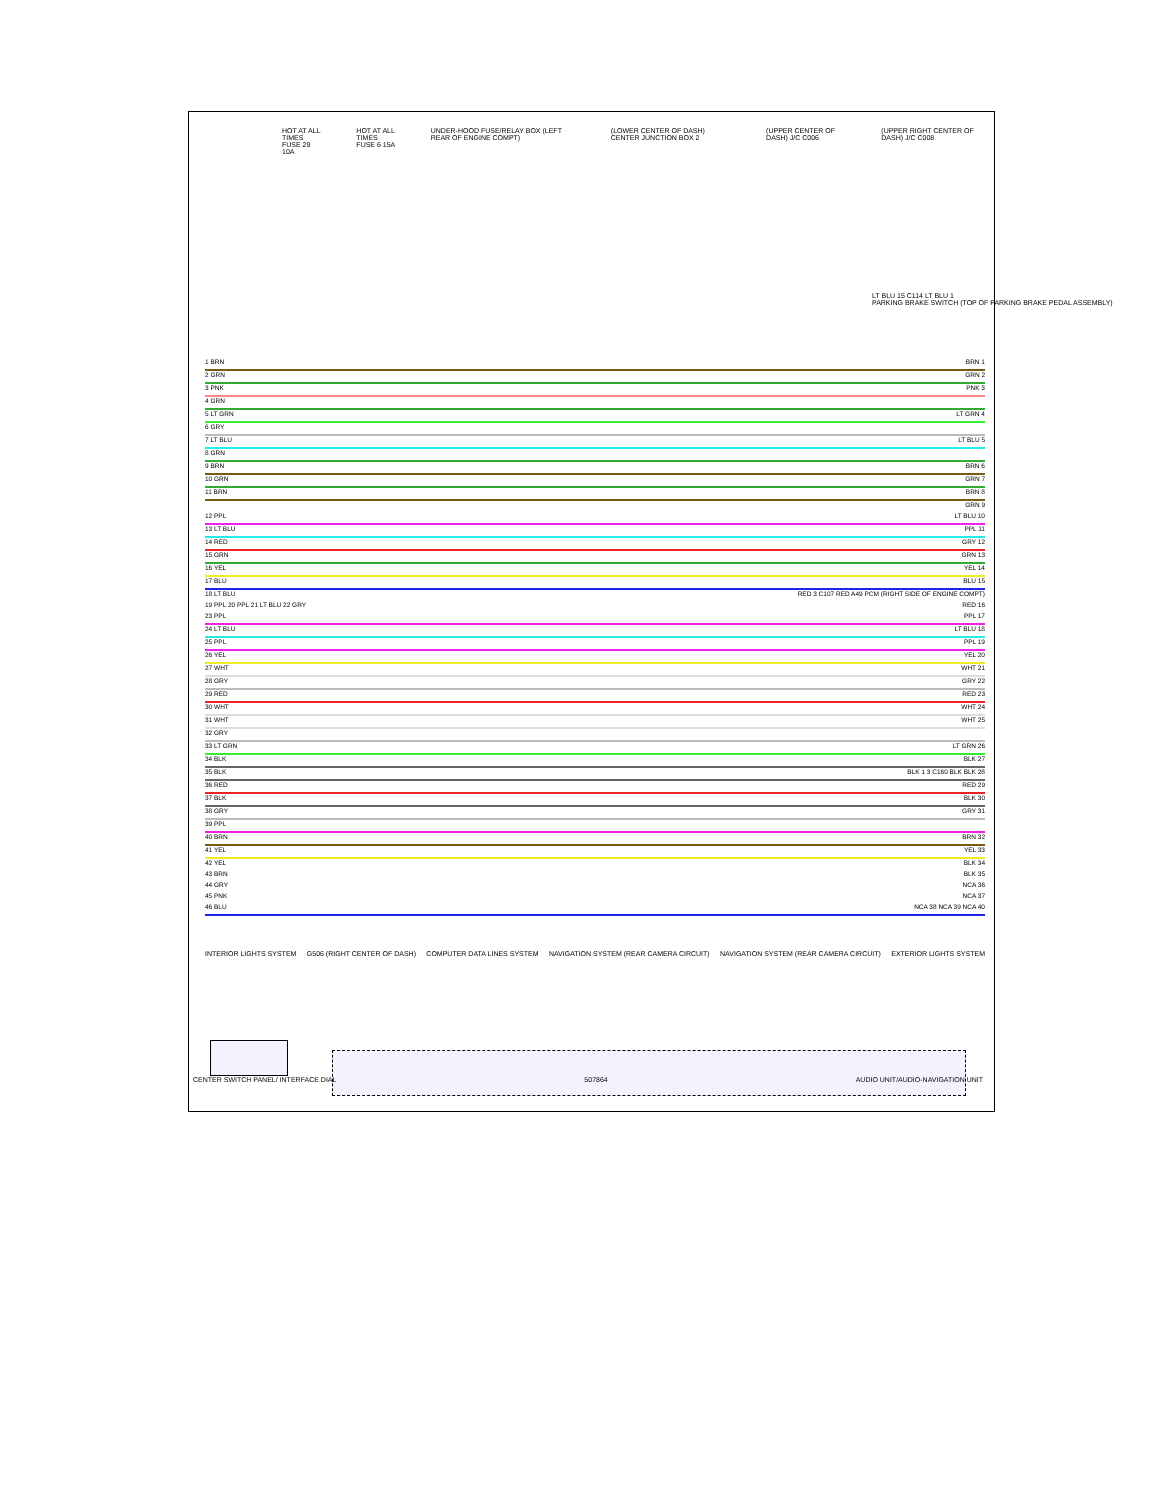HOT AT ALL TIMES
FUSE 29 10A
HOT AT ALL TIMES
FUSE 6 15A
UNDER-HOOD FUSE/RELAY BOX (LEFT REAR OF ENGINE COMPT)
(LOWER CENTER OF DASH) CENTER JUNCTION BOX 2
(UPPER CENTER OF DASH) J/C C006
(UPPER RIGHT CENTER OF DASH) J/C C008
LT BLU 15 C114 LT BLU 1
PARKING BRAKE SWITCH (TOP OF PARKING BRAKE PEDAL ASSEMBLY)
1 BRN BRN 1
2 GRN GRN 2
3 PNK PNK 3
4 GRN
5 LT GRN LT GRN 4
6 GRY
7 LT BLU LT BLU 5
8 GRN
9 BRN BRN 6
10 GRN GRN 7
11 BRN BRN 8
GRN 9
12 PPL LT BLU 10
13 LT BLU PPL 11
14 RED GRY 12
15 GRN GRN 13
16 YEL YEL 14
17 BLU BLU 15
18 LT BLU RED 3 C107 RED A49 PCM (RIGHT SIDE OF ENGINE COMPT)
19 PPL 20 PPL 21 LT BLU 22 GRY RED 16
23 PPL PPL 17
24 LT BLU LT BLU 18
25 PPL PPL 19
26 YEL YEL 20
27 WHT WHT 21
28 GRY GRY 22
29 RED RED 23
30 WHT WHT 24
31 WHT WHT 25
32 GRY
33 LT GRN LT GRN 26
34 BLK BLK 27
35 BLK BLK 1 3 C160 BLK BLK 28
36 RED RED 29
37 BLK BLK 30
38 GRY GRY 31
39 PPL
40 BRN BRN 32
41 YEL YEL 33
42 YEL BLK 34
43 BRN BLK 35
44 GRY NCA 36
45 PNK NCA 37
46 BLU NCA 38 NCA 39 NCA 40
INTERIOR LIGHTS SYSTEM G506 (RIGHT CENTER OF DASH) COMPUTER DATA LINES SYSTEM NAVIGATION SYSTEM (REAR CAMERA CIRCUIT) NAVIGATION SYSTEM (REAR CAMERA CIRCUIT) EXTERIOR LIGHTS SYSTEM
CENTER SWITCH PANEL/ INTERFACE DIAL 507864 AUDIO UNIT/AUDIO-NAVIGATION UNIT